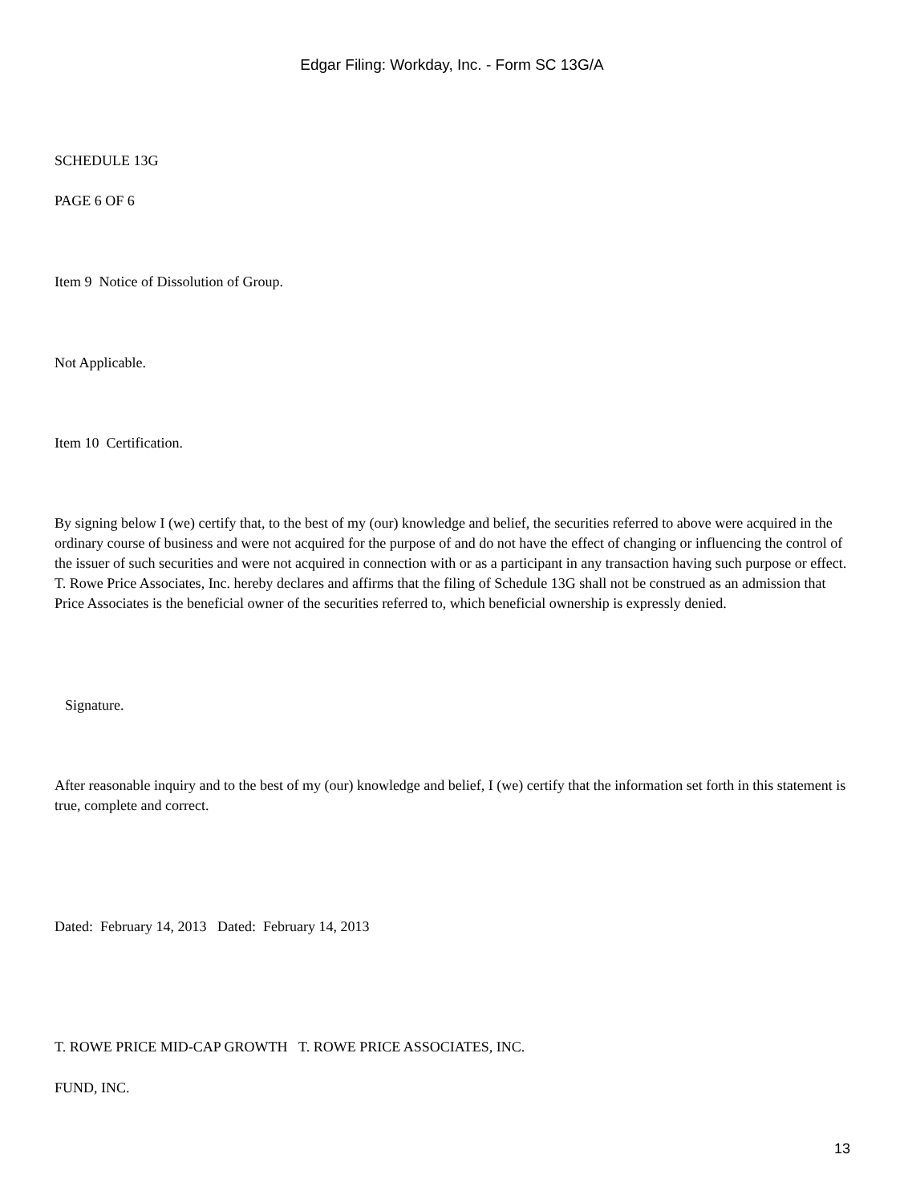Edgar Filing: Workday, Inc. - Form SC 13G/A
SCHEDULE 13G
PAGE 6 OF 6
Item 9 Notice of Dissolution of Group.
Not Applicable.
Item 10 Certification.
By signing below I (we) certify that, to the best of my (our) knowledge and belief, the securities referred to above were acquired in the ordinary course of business and were not acquired for the purpose of and do not have the effect of changing or influencing the control of the issuer of such securities and were not acquired in connection with or as a participant in any transaction having such purpose or effect. T. Rowe Price Associates, Inc. hereby declares and affirms that the filing of Schedule 13G shall not be construed as an admission that Price Associates is the beneficial owner of the securities referred to, which beneficial ownership is expressly denied.
Signature.
After reasonable inquiry and to the best of my (our) knowledge and belief, I (we) certify that the information set forth in this statement is true, complete and correct.
Dated: February 14, 2013 Dated: February 14, 2013
T. ROWE PRICE MID-CAP GROWTH T. ROWE PRICE ASSOCIATES, INC.
FUND, INC.
13